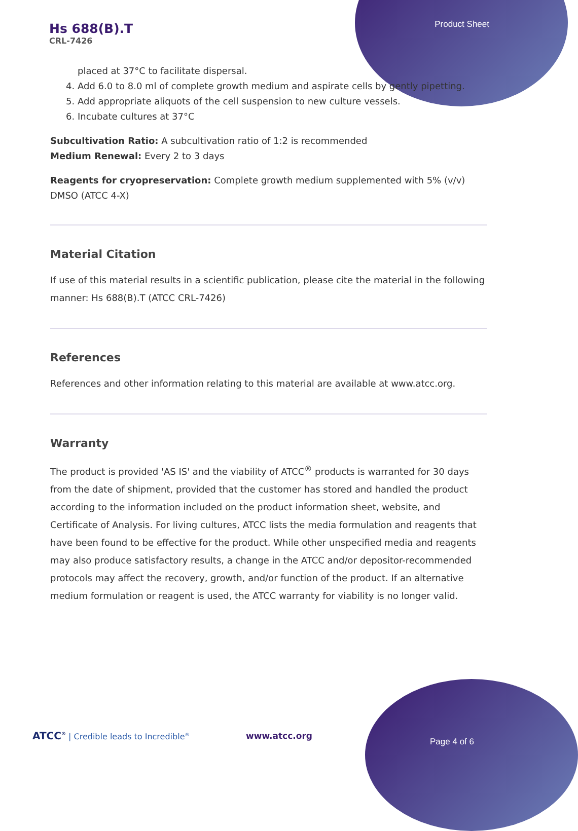Product Sheet
Hs 688(B).T
CRL-7426
placed at 37°C to facilitate dispersal.
4. Add 6.0 to 8.0 ml of complete growth medium and aspirate cells by gently pipetting.
5. Add appropriate aliquots of the cell suspension to new culture vessels.
6. Incubate cultures at 37°C
Subcultivation Ratio: A subcultivation ratio of 1:2 is recommended
Medium Renewal: Every 2 to 3 days
Reagents for cryopreservation: Complete growth medium supplemented with 5% (v/v) DMSO (ATCC 4-X)
Material Citation
If use of this material results in a scientific publication, please cite the material in the following manner: Hs 688(B).T (ATCC CRL-7426)
References
References and other information relating to this material are available at www.atcc.org.
Warranty
The product is provided 'AS IS' and the viability of ATCC<sup>®</sup> products is warranted for 30 days from the date of shipment, provided that the customer has stored and handled the product according to the information included on the product information sheet, website, and Certificate of Analysis. For living cultures, ATCC lists the media formulation and reagents that have been found to be effective for the product. While other unspecified media and reagents may also produce satisfactory results, a change in the ATCC and/or depositor-recommended protocols may affect the recovery, growth, and/or function of the product. If an alternative medium formulation or reagent is used, the ATCC warranty for viability is no longer valid.
ATCC<sup>®</sup> | Credible leads to Incredible<sup>®</sup>
www.atcc.org
Page 4 of 6